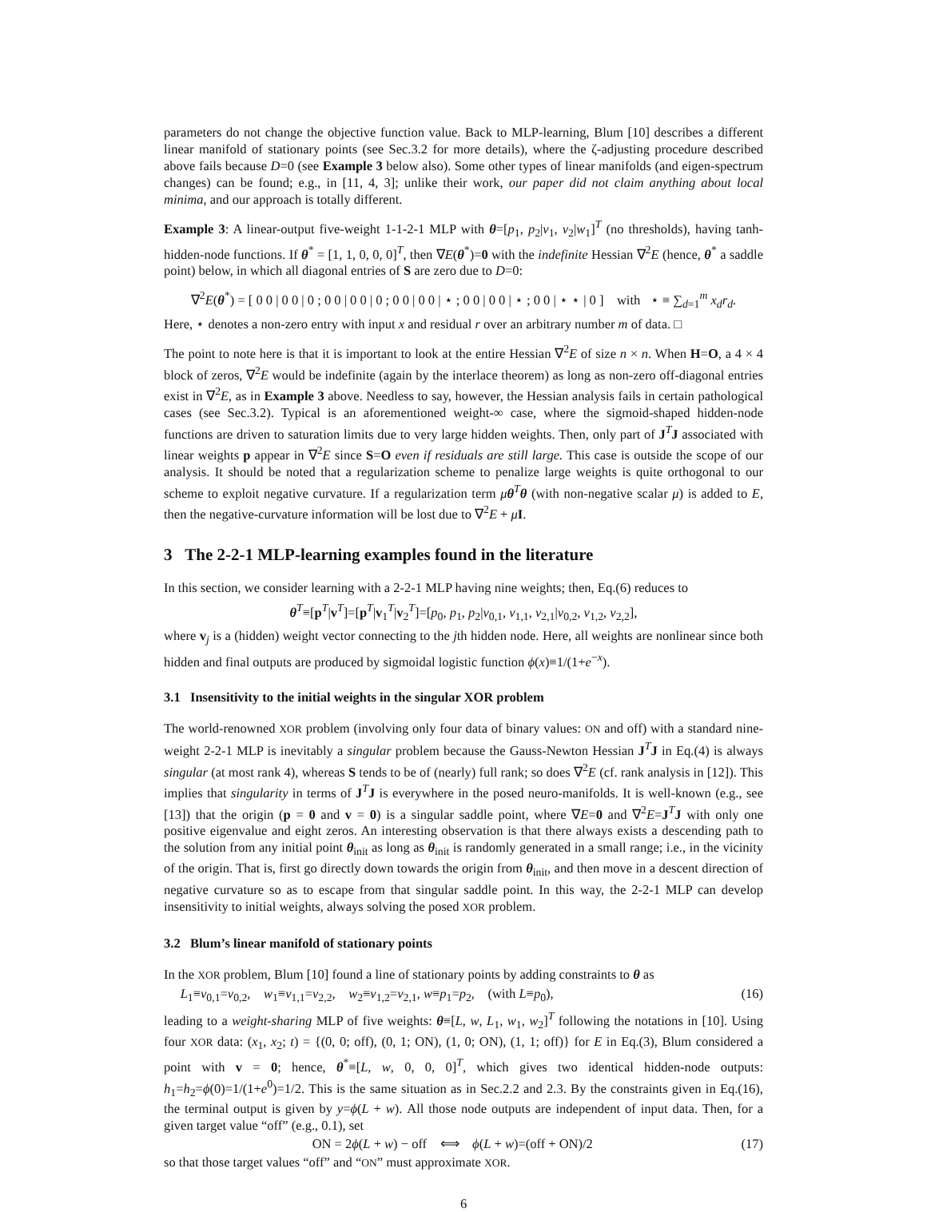parameters do not change the objective function value. Back to MLP-learning, Blum [10] describes a different linear manifold of stationary points (see Sec.3.2 for more details), where the ζ-adjusting procedure described above fails because D=0 (see Example 3 below also). Some other types of linear manifolds (and eigen-spectrum changes) can be found; e.g., in [11, 4, 3]; unlike their work, our paper did not claim anything about local minima, and our approach is totally different.
Example 3: A linear-output five-weight 1-1-2-1 MLP with θ=[p<sub>1</sub>, p<sub>2</sub>|v<sub>1</sub>, v<sub>2</sub>|w<sub>1</sub>]<sup>T</sup> (no thresholds), having tanh-hidden-node functions. If θ<sup>*</sup> = [1, 1, 0, 0, 0]<sup>T</sup>, then ∇E(θ<sup>*</sup>)=0 with the indefinite Hessian ∇<sup>2</sup>E (hence, θ<sup>*</sup> a saddle point) below, in which all diagonal entries of S are zero due to D=0:
∇<sup>2</sup>E(θ<sup>*</sup>) = [ 0 0 | 0 0 | 0 ; 0 0 | 0 0 | 0 ; 0 0 | 0 0 | ⋆ ; 0 0 | 0 0 | ⋆ ; 0 0 | ⋆ ⋆ | 0 ] with ⋆ ≡ ∑<sub>d=1</sub><sup>m</sup> x<sub>d</sub>r<sub>d</sub>.
Here, ⋆ denotes a non-zero entry with input x and residual r over an arbitrary number m of data. □
The point to note here is that it is important to look at the entire Hessian ∇<sup>2</sup>E of size n × n. When H=O, a 4 × 4 block of zeros, ∇<sup>2</sup>E would be indefinite (again by the interlace theorem) as long as non-zero off-diagonal entries exist in ∇<sup>2</sup>E, as in Example 3 above. Needless to say, however, the Hessian analysis fails in certain pathological cases (see Sec.3.2). Typical is an aforementioned weight-∞ case, where the sigmoid-shaped hidden-node functions are driven to saturation limits due to very large hidden weights. Then, only part of J<sup>T</sup>J associated with linear weights p appear in ∇<sup>2</sup>E since S=O even if residuals are still large. This case is outside the scope of our analysis. It should be noted that a regularization scheme to penalize large weights is quite orthogonal to our scheme to exploit negative curvature. If a regularization term μθ<sup>T</sup>θ (with non-negative scalar μ) is added to E, then the negative-curvature information will be lost due to ∇<sup>2</sup>E + μI.
3 The 2-2-1 MLP-learning examples found in the literature
In this section, we consider learning with a 2-2-1 MLP having nine weights; then, Eq.(6) reduces to
θ<sup>T</sup>≡[p<sup>T</sup>|v<sup>T</sup>]=[p<sup>T</sup>|v<sub>1</sub><sup>T</sup>|v<sub>2</sub><sup>T</sup>]=[p<sub>0</sub>, p<sub>1</sub>, p<sub>2</sub>|v<sub>0,1</sub>, v<sub>1,1</sub>, v<sub>2,1</sub>|v<sub>0,2</sub>, v<sub>1,2</sub>, v<sub>2,2</sub>],
where v<sub>j</sub> is a (hidden) weight vector connecting to the jth hidden node. Here, all weights are nonlinear since both hidden and final outputs are produced by sigmoidal logistic function ϕ(x)≡1/(1+e<sup>−x</sup>).
3.1 Insensitivity to the initial weights in the singular XOR problem
The world-renowned XOR problem (involving only four data of binary values: ON and off) with a standard nine-weight 2-2-1 MLP is inevitably a singular problem because the Gauss-Newton Hessian J<sup>T</sup>J in Eq.(4) is always singular (at most rank 4), whereas S tends to be of (nearly) full rank; so does ∇<sup>2</sup>E (cf. rank analysis in [12]). This implies that singularity in terms of J<sup>T</sup>J is everywhere in the posed neuro-manifolds. It is well-known (e.g., see [13]) that the origin (p = 0 and v = 0) is a singular saddle point, where ∇E=0 and ∇<sup>2</sup>E=J<sup>T</sup>J with only one positive eigenvalue and eight zeros. An interesting observation is that there always exists a descending path to the solution from any initial point θ<sub>init</sub> as long as θ<sub>init</sub> is randomly generated in a small range; i.e., in the vicinity of the origin. That is, first go directly down towards the origin from θ<sub>init</sub>, and then move in a descent direction of negative curvature so as to escape from that singular saddle point. In this way, the 2-2-1 MLP can develop insensitivity to initial weights, always solving the posed XOR problem.
3.2 Blum’s linear manifold of stationary points
In the XOR problem, Blum [10] found a line of stationary points by adding constraints to θ as
L<sub>1</sub>≡v<sub>0,1</sub>=v<sub>0,2</sub>, w<sub>1</sub>≡v<sub>1,1</sub>=v<sub>2,2</sub>, w<sub>2</sub>≡v<sub>1,2</sub>=v<sub>2,1</sub>, w≡p<sub>1</sub>=p<sub>2</sub>, (with L≡p<sub>0</sub>), (16)
leading to a weight-sharing MLP of five weights: θ≡[L, w, L<sub>1</sub>, w<sub>1</sub>, w<sub>2</sub>]<sup>T</sup> following the notations in [10]. Using four XOR data: (x<sub>1</sub>, x<sub>2</sub>; t) = {(0, 0; off), (0, 1; ON), (1, 0; ON), (1, 1; off)} for E in Eq.(3), Blum considered a point with v = 0; hence, θ<sup>*</sup>≡[L, w, 0, 0, 0]<sup>T</sup>, which gives two identical hidden-node outputs: h<sub>1</sub>=h<sub>2</sub>=ϕ(0)=1/(1+e<sup>0</sup>)=1/2. This is the same situation as in Sec.2.2 and 2.3. By the constraints given in Eq.(16), the terminal output is given by y=ϕ(L + w). All those node outputs are independent of input data. Then, for a given target value “off” (e.g., 0.1), set
ON = 2ϕ(L + w) − off ⟺ ϕ(L + w)=(off + ON)/2 (17)
so that those target values “off” and “ON” must approximate XOR.
6